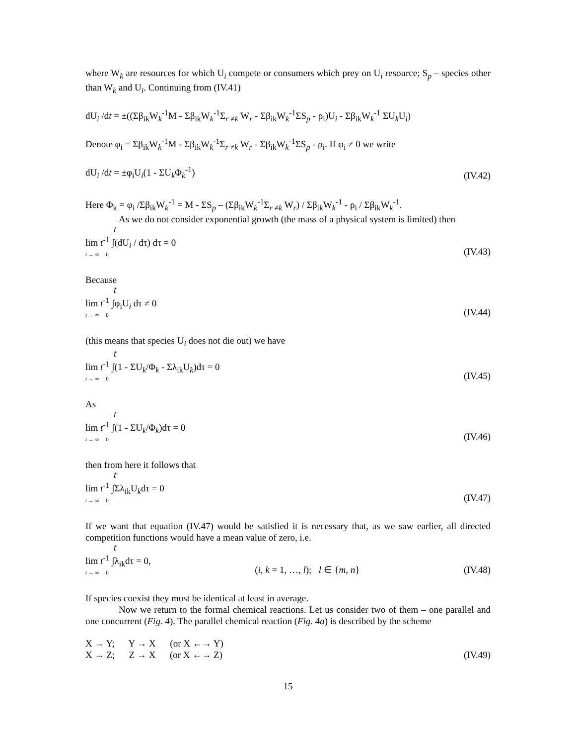where W<sub>k</sub> are resources for which U<sub>i</sub> compete or consumers which prey on U<sub>i</sub> resource; S<sub>p</sub> – species other than W<sub>k</sub> and U<sub>i</sub>. Continuing from (IV.41)
dU<sub>i</sub> /dt = ±((Σβ<sub>ik</sub>W<sub>k</sub><sup>-1</sup>M - Σβ<sub>ik</sub>W<sub>k</sub><sup>-1</sup>Σ<sub>r ≠k</sub> W<sub>r</sub> - Σβ<sub>ik</sub>W<sub>k</sub><sup>-1</sup>ΣS<sub>p</sub> - ρ<sub>i</sub>)U<sub>i</sub> - Σβ<sub>ik</sub>W<sub>k</sub><sup>-1</sup> ΣU<sub>k</sub>U<sub>i</sub>)
Denote φ<sub>i</sub> = Σβ<sub>ik</sub>W<sub>k</sub><sup>-1</sup>M - Σβ<sub>ik</sub>W<sub>k</sub><sup>-1</sup>Σ<sub>r ≠k</sub> W<sub>r</sub> - Σβ<sub>ik</sub>W<sub>k</sub><sup>-1</sup>ΣS<sub>p</sub> - ρ<sub>i</sub>. If φ<sub>i</sub> ≠ 0 we write
dU<sub>i</sub> /dt = ±φ<sub>i</sub>U<sub>i</sub>(1 - ΣU<sub>k</sub>Φ<sub>k</sub><sup>-1</sup>) (IV.42)
Here Φ<sub>k</sub> = φ<sub>i</sub> /Σβ<sub>ik</sub>W<sub>k</sub><sup>-1</sup> = M - ΣS<sub>p</sub> – (Σβ<sub>ik</sub>W<sub>k</sub><sup>-1</sup>Σ<sub>r ≠k</sub> W<sub>r</sub>) / Σβ<sub>ik</sub>W<sub>k</sub><sup>-1</sup> - ρ<sub>i</sub> / Σβ<sub>ik</sub>W<sub>k</sub><sup>-1</sup>.
As we do not consider exponential growth (the mass of a physical system is limited) then
t
lim t<sup>-1</sup> ∫(dU<sub>i</sub> / dτ) dτ = 0
t → ∞ 0 (IV.43)
Because
t
lim t<sup>-1</sup> ∫φ<sub>i</sub>U<sub>i</sub> dτ ≠ 0
t → ∞ 0 (IV.44)
(this means that species U<sub>i</sub> does not die out) we have
t
lim t<sup>-1</sup> ∫(1 - ΣU<sub>k</sub>/Φ<sub>k</sub> - Σλ<sub>ik</sub>U<sub>k</sub>)dτ = 0
t → ∞ 0 (IV.45)
As
t
lim t<sup>-1</sup> ∫(1 - ΣU<sub>k</sub>/Φ<sub>k</sub>)dτ = 0
t → ∞ 0 (IV.46)
then from here it follows that
t
lim t<sup>-1</sup> ∫Σλ<sub>ik</sub>U<sub>k</sub>dτ = 0
t → ∞ 0 (IV.47)
If we want that equation (IV.47) would be satisfied it is necessary that, as we saw earlier, all directed competition functions would have a mean value of zero, i.e.
t
lim t<sup>-1</sup> ∫λ<sub>ik</sub>dτ = 0,
t → ∞ 0 (i, k = 1, …, l); l ∈ {m, n} (IV.48)
If species coexist they must be identical at least in average.
Now we return to the formal chemical reactions. Let us consider two of them – one parallel and one concurrent (Fig. 4). The parallel chemical reaction (Fig. 4a) is described by the scheme
X → Y; Y → X (or X ←→ Y)
X → Z; Z → X (or X ←→ Z) (IV.49)
15